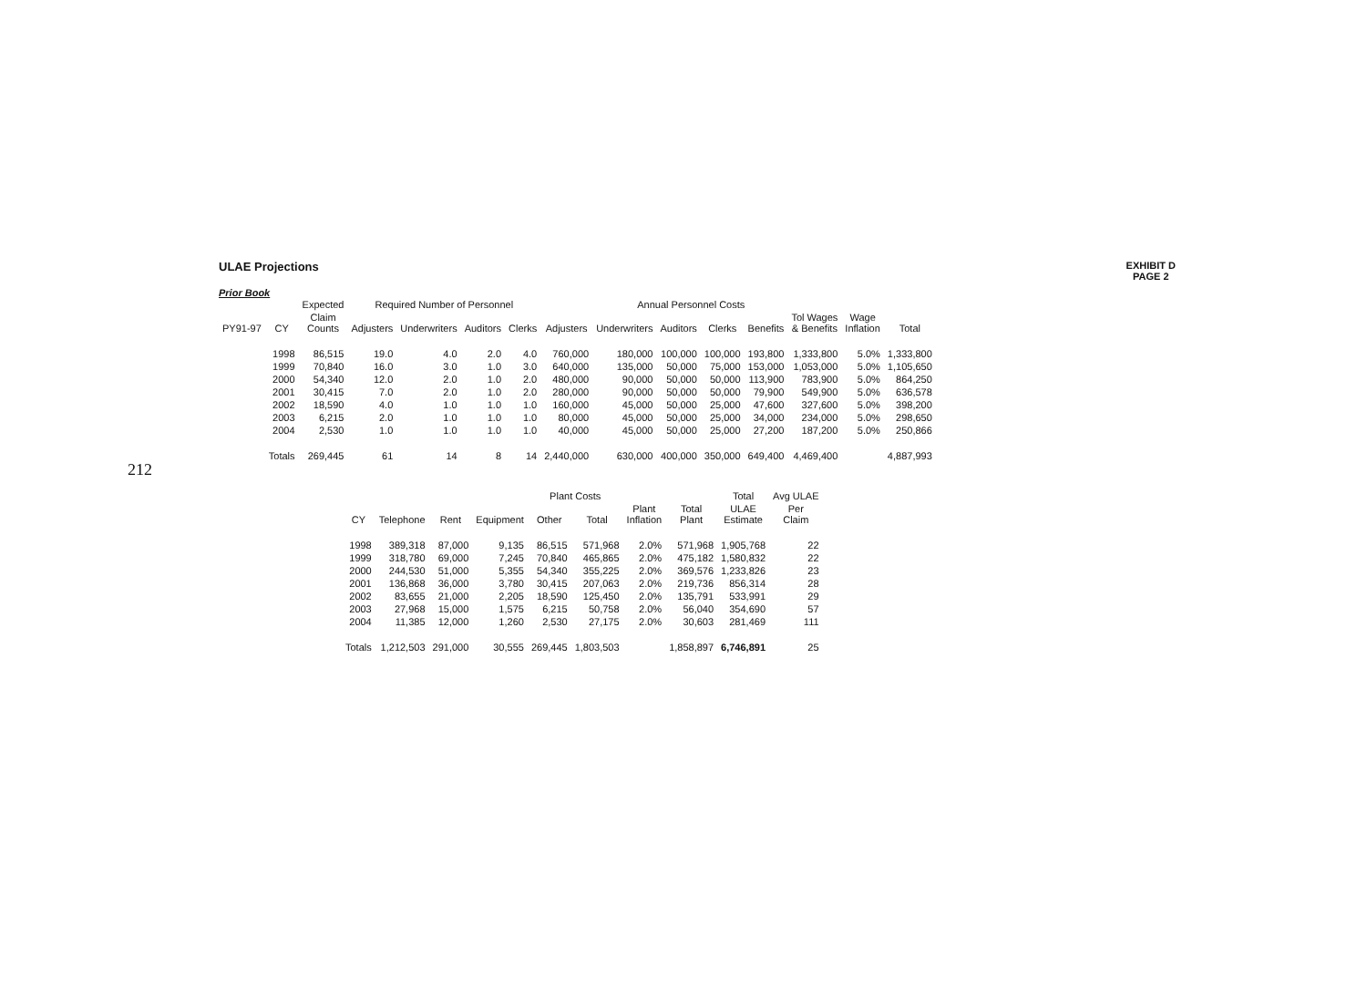212
ULAE Projections
EXHIBIT D
PAGE 2
Prior Book
| | | Expected | Required Number of Personnel | | | | Annual Personnel Costs | | | | | | | | |
| --- | --- | --- | --- | --- | --- | --- | --- | --- | --- | --- | --- | --- | --- | --- | --- |
| PY91-97 | CY | Claim Counts | Adjusters | Underwriters | Auditors | Clerks | Adjusters | Underwriters | Auditors | Clerks | Benefits | Tol Wages & Benefits | Wage Inflation | Total | |
| | 1998 | 86,515 | 19.0 | 4.0 | 2.0 | 4.0 | 760,000 | 180,000 | 100,000 | 100,000 | 193,800 | 1,333,800 | 5.0% | 1,333,800 | |
| | 1999 | 70,840 | 16.0 | 3.0 | 1.0 | 3.0 | 640,000 | 135,000 | 50,000 | 75,000 | 153,000 | 1,053,000 | 5.0% | 1,105,650 | |
| | 2000 | 54,340 | 12.0 | 2.0 | 1.0 | 2.0 | 480,000 | 90,000 | 50,000 | 50,000 | 113,900 | 783,900 | 5.0% | 864,250 | |
| | 2001 | 30,415 | 7.0 | 2.0 | 1.0 | 2.0 | 280,000 | 90,000 | 50,000 | 50,000 | 79,900 | 549,900 | 5.0% | 636,578 | |
| | 2002 | 18,590 | 4.0 | 1.0 | 1.0 | 1.0 | 160,000 | 45,000 | 50,000 | 25,000 | 47,600 | 327,600 | 5.0% | 398,200 | |
| | 2003 | 6,215 | 2.0 | 1.0 | 1.0 | 1.0 | 80,000 | 45,000 | 50,000 | 25,000 | 34,000 | 234,000 | 5.0% | 298,650 | |
| | 2004 | 2,530 | 1.0 | 1.0 | 1.0 | 1.0 | 40,000 | 45,000 | 50,000 | 25,000 | 27,200 | 187,200 | 5.0% | 250,866 | |
| | Totals | 269,445 | 61 | 14 | 8 | 14 | 2,440,000 | 630,000 | 400,000 | 350,000 | 649,400 | 4,469,400 | | 4,887,993 | |
| | | | | Plant Costs | | | | Total | Avg ULAE |
| --- | --- | --- | --- | --- | --- | --- | --- | --- | --- |
| CY | Telephone | Rent | Equipment | Other | Total | Plant Inflation | Total Plant | ULAE Estimate | Per Claim |
| 1998 | 389,318 | 87,000 | 9,135 | 86,515 | 571,968 | 2.0% | 571,968 | 1,905,768 | 22 |
| 1999 | 318,780 | 69,000 | 7,245 | 70,840 | 465,865 | 2.0% | 475,182 | 1,580,832 | 22 |
| 2000 | 244,530 | 51,000 | 5,355 | 54,340 | 355,225 | 2.0% | 369,576 | 1,233,826 | 23 |
| 2001 | 136,868 | 36,000 | 3,780 | 30,415 | 207,063 | 2.0% | 219,736 | 856,314 | 28 |
| 2002 | 83,655 | 21,000 | 2,205 | 18,590 | 125,450 | 2.0% | 135,791 | 533,991 | 29 |
| 2003 | 27,968 | 15,000 | 1,575 | 6,215 | 50,758 | 2.0% | 56,040 | 354,690 | 57 |
| 2004 | 11,385 | 12,000 | 1,260 | 2,530 | 27,175 | 2.0% | 30,603 | 281,469 | 111 |
| Totals | 1,212,503 | 291,000 | 30,555 | 269,445 | 1,803,503 | | 1,858,897 | 6,746,891 | 25 |